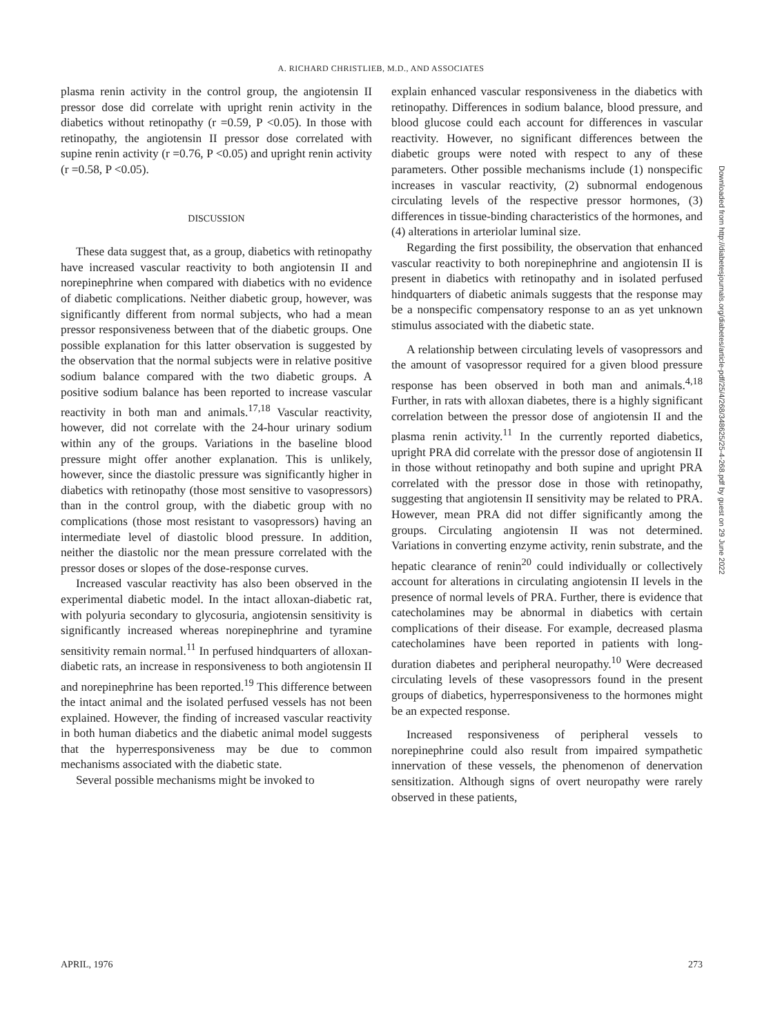A. RICHARD CHRISTLIEB, M.D., AND ASSOCIATES
plasma renin activity in the control group, the angiotensin II pressor dose did correlate with upright renin activity in the diabetics without retinopathy (r =0.59, P <0.05). In those with retinopathy, the angiotensin II pressor dose correlated with supine renin activity (r =0.76, P <0.05) and upright renin activity (r =0.58, P <0.05).
DISCUSSION
These data suggest that, as a group, diabetics with retinopathy have increased vascular reactivity to both angiotensin II and norepinephrine when compared with diabetics with no evidence of diabetic complications. Neither diabetic group, however, was significantly different from normal subjects, who had a mean pressor responsiveness between that of the diabetic groups. One possible explanation for this latter observation is suggested by the observation that the normal subjects were in relative positive sodium balance compared with the two diabetic groups. A positive sodium balance has been reported to increase vascular reactivity in both man and animals.<sup>17,18</sup> Vascular reactivity, however, did not correlate with the 24-hour urinary sodium within any of the groups. Variations in the baseline blood pressure might offer another explanation. This is unlikely, however, since the diastolic pressure was significantly higher in diabetics with retinopathy (those most sensitive to vasopressors) than in the control group, with the diabetic group with no complications (those most resistant to vasopressors) having an intermediate level of diastolic blood pressure. In addition, neither the diastolic nor the mean pressure correlated with the pressor doses or slopes of the dose-response curves.
Increased vascular reactivity has also been observed in the experimental diabetic model. In the intact alloxan-diabetic rat, with polyuria secondary to glycosuria, angiotensin sensitivity is significantly increased whereas norepinephrine and tyramine sensitivity remain normal.<sup>11</sup> In perfused hindquarters of alloxan-diabetic rats, an increase in responsiveness to both angiotensin II and norepinephrine has been reported.<sup>19</sup> This difference between the intact animal and the isolated perfused vessels has not been explained. However, the finding of increased vascular reactivity in both human diabetics and the diabetic animal model suggests that the hyperresponsiveness may be due to common mechanisms associated with the diabetic state.
Several possible mechanisms might be invoked to
explain enhanced vascular responsiveness in the diabetics with retinopathy. Differences in sodium balance, blood pressure, and blood glucose could each account for differences in vascular reactivity. However, no significant differences between the diabetic groups were noted with respect to any of these parameters. Other possible mechanisms include (1) nonspecific increases in vascular reactivity, (2) subnormal endogenous circulating levels of the respective pressor hormones, (3) differences in tissue-binding characteristics of the hormones, and (4) alterations in arteriolar luminal size.
Regarding the first possibility, the observation that enhanced vascular reactivity to both norepinephrine and angiotensin II is present in diabetics with retinopathy and in isolated perfused hindquarters of diabetic animals suggests that the response may be a nonspecific compensatory response to an as yet unknown stimulus associated with the diabetic state.
A relationship between circulating levels of vasopressors and the amount of vasopressor required for a given blood pressure response has been observed in both man and animals.<sup>4,18</sup> Further, in rats with alloxan diabetes, there is a highly significant correlation between the pressor dose of angiotensin II and the plasma renin activity.<sup>11</sup> In the currently reported diabetics, upright PRA did correlate with the pressor dose of angiotensin II in those without retinopathy and both supine and upright PRA correlated with the pressor dose in those with retinopathy, suggesting that angiotensin II sensitivity may be related to PRA. However, mean PRA did not differ significantly among the groups. Circulating angiotensin II was not determined. Variations in converting enzyme activity, renin substrate, and the hepatic clearance of renin<sup>20</sup> could individually or collectively account for alterations in circulating angiotensin II levels in the presence of normal levels of PRA. Further, there is evidence that catecholamines may be abnormal in diabetics with certain complications of their disease. For example, decreased plasma catecholamines have been reported in patients with long-duration diabetes and peripheral neuropathy.<sup>10</sup> Were decreased circulating levels of these vasopressors found in the present groups of diabetics, hyperresponsiveness to the hormones might be an expected response.
Increased responsiveness of peripheral vessels to norepinephrine could also result from impaired sympathetic innervation of these vessels, the phenomenon of denervation sensitization. Although signs of overt neuropathy were rarely observed in these patients,
APRIL, 1976 273
Downloaded from http://diabetesjournals.org/diabetes/article-pdf/25/4/268/348625/25-4-268.pdf by guest on 29 June 2022